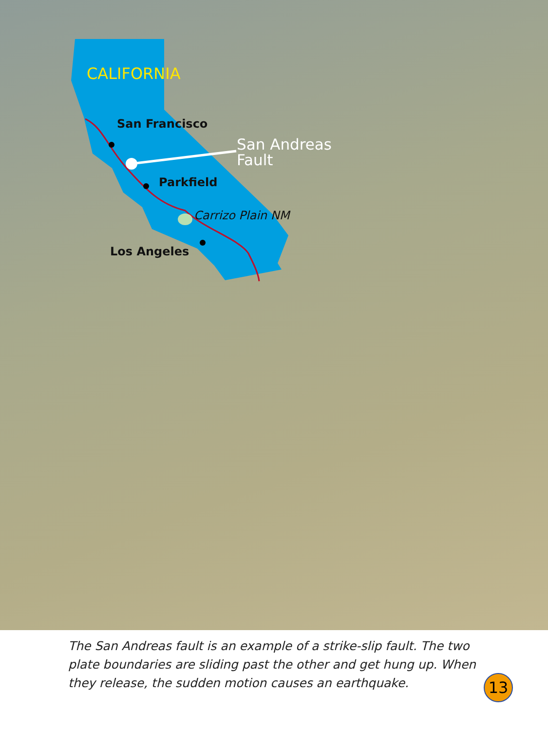CALIFORNIA
San Francisco
San Andreas
Fault
Parkfield
Carrizo Plain NM
Los Angeles
The San Andreas fault is an example of a strike-slip fault. The two plate boundaries are sliding past the other and get hung up. When they release, the sudden motion causes an earthquake.
13